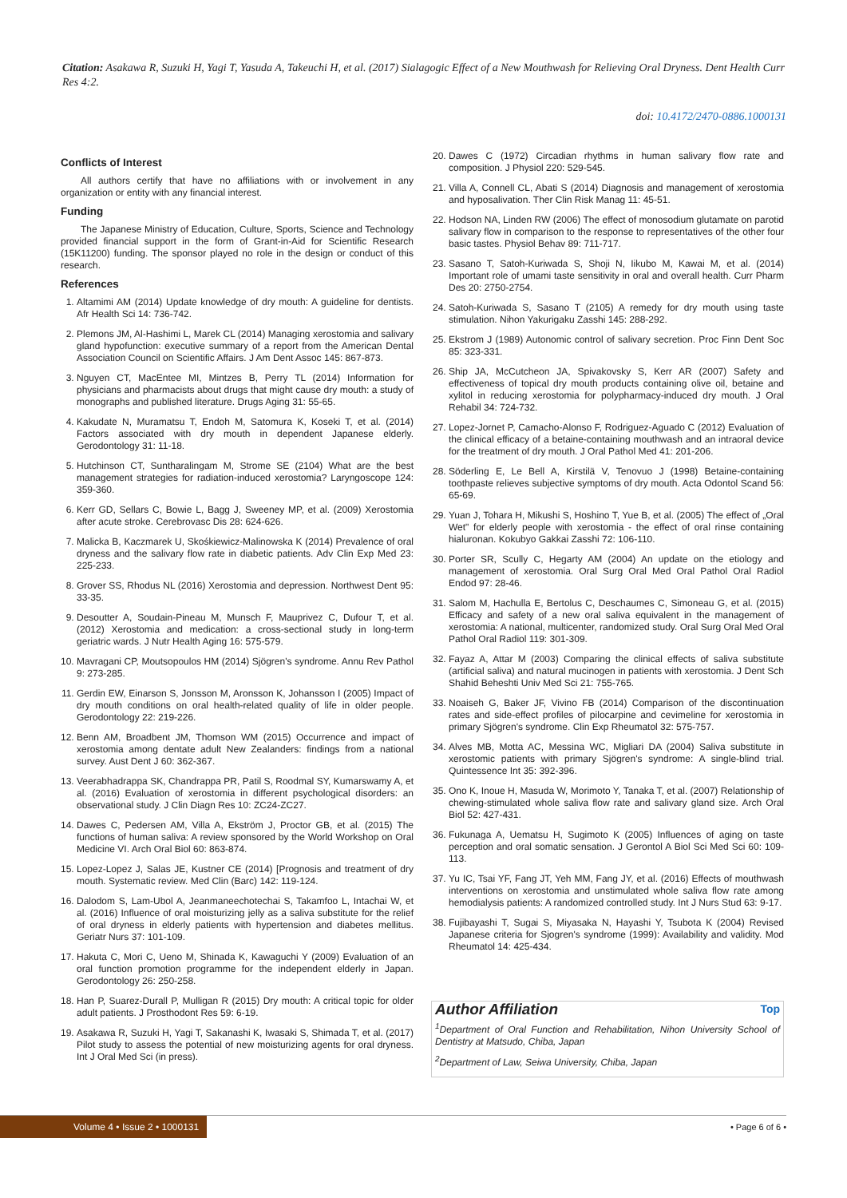Citation: Asakawa R, Suzuki H, Yagi T, Yasuda A, Takeuchi H, et al. (2017) Sialagogic Effect of a New Mouthwash for Relieving Oral Dryness. Dent Health Curr Res 4:2.
doi: 10.4172/2470-0886.1000131
Conflicts of Interest
All authors certify that have no affiliations with or involvement in any organization or entity with any financial interest.
Funding
The Japanese Ministry of Education, Culture, Sports, Science and Technology provided financial support in the form of Grant-in-Aid for Scientific Research (15K11200) funding. The sponsor played no role in the design or conduct of this research.
References
1. Altamimi AM (2014) Update knowledge of dry mouth: A guideline for dentists. Afr Health Sci 14: 736-742.
2. Plemons JM, Al-Hashimi L, Marek CL (2014) Managing xerostomia and salivary gland hypofunction: executive summary of a report from the American Dental Association Council on Scientific Affairs. J Am Dent Assoc 145: 867-873.
3. Nguyen CT, MacEntee MI, Mintzes B, Perry TL (2014) Information for physicians and pharmacists about drugs that might cause dry mouth: a study of monographs and published literature. Drugs Aging 31: 55-65.
4. Kakudate N, Muramatsu T, Endoh M, Satomura K, Koseki T, et al. (2014) Factors associated with dry mouth in dependent Japanese elderly. Gerodontology 31: 11-18.
5. Hutchinson CT, Suntharalingam M, Strome SE (2104) What are the best management strategies for radiation-induced xerostomia? Laryngoscope 124: 359-360.
6. Kerr GD, Sellars C, Bowie L, Bagg J, Sweeney MP, et al. (2009) Xerostomia after acute stroke. Cerebrovasc Dis 28: 624-626.
7. Malicka B, Kaczmarek U, Skośkiewicz-Malinowska K (2014) Prevalence of oral dryness and the salivary flow rate in diabetic patients. Adv Clin Exp Med 23: 225-233.
8. Grover SS, Rhodus NL (2016) Xerostomia and depression. Northwest Dent 95: 33-35.
9. Desoutter A, Soudain-Pineau M, Munsch F, Mauprivez C, Dufour T, et al. (2012) Xerostomia and medication: a cross-sectional study in long-term geriatric wards. J Nutr Health Aging 16: 575-579.
10. Mavragani CP, Moutsopoulos HM (2014) Sjögren's syndrome. Annu Rev Pathol 9: 273-285.
11. Gerdin EW, Einarson S, Jonsson M, Aronsson K, Johansson I (2005) Impact of dry mouth conditions on oral health-related quality of life in older people. Gerodontology 22: 219-226.
12. Benn AM, Broadbent JM, Thomson WM (2015) Occurrence and impact of xerostomia among dentate adult New Zealanders: findings from a national survey. Aust Dent J 60: 362-367.
13. Veerabhadrappa SK, Chandrappa PR, Patil S, Roodmal SY, Kumarswamy A, et al. (2016) Evaluation of xerostomia in different psychological disorders: an observational study. J Clin Diagn Res 10: ZC24-ZC27.
14. Dawes C, Pedersen AM, Villa A, Ekström J, Proctor GB, et al. (2015) The functions of human saliva: A review sponsored by the World Workshop on Oral Medicine VI. Arch Oral Biol 60: 863-874.
15. Lopez-Lopez J, Salas JE, Kustner CE (2014) [Prognosis and treatment of dry mouth. Systematic review. Med Clin (Barc) 142: 119-124.
16. Dalodom S, Lam-Ubol A, Jeanmaneechotechai S, Takamfoo L, Intachai W, et al. (2016) Influence of oral moisturizing jelly as a saliva substitute for the relief of oral dryness in elderly patients with hypertension and diabetes mellitus. Geriatr Nurs 37: 101-109.
17. Hakuta C, Mori C, Ueno M, Shinada K, Kawaguchi Y (2009) Evaluation of an oral function promotion programme for the independent elderly in Japan. Gerodontology 26: 250-258.
18. Han P, Suarez-Durall P, Mulligan R (2015) Dry mouth: A critical topic for older adult patients. J Prosthodont Res 59: 6-19.
19. Asakawa R, Suzuki H, Yagi T, Sakanashi K, Iwasaki S, Shimada T, et al. (2017) Pilot study to assess the potential of new moisturizing agents for oral dryness. Int J Oral Med Sci (in press).
20. Dawes C (1972) Circadian rhythms in human salivary flow rate and composition. J Physiol 220: 529-545.
21. Villa A, Connell CL, Abati S (2014) Diagnosis and management of xerostomia and hyposalivation. Ther Clin Risk Manag 11: 45-51.
22. Hodson NA, Linden RW (2006) The effect of monosodium glutamate on parotid salivary flow in comparison to the response to representatives of the other four basic tastes. Physiol Behav 89: 711-717.
23. Sasano T, Satoh-Kuriwada S, Shoji N, Iikubo M, Kawai M, et al. (2014) Important role of umami taste sensitivity in oral and overall health. Curr Pharm Des 20: 2750-2754.
24. Satoh-Kuriwada S, Sasano T (2105) A remedy for dry mouth using taste stimulation. Nihon Yakurigaku Zasshi 145: 288-292.
25. Ekstrom J (1989) Autonomic control of salivary secretion. Proc Finn Dent Soc 85: 323-331.
26. Ship JA, McCutcheon JA, Spivakovsky S, Kerr AR (2007) Safety and effectiveness of topical dry mouth products containing olive oil, betaine and xylitol in reducing xerostomia for polypharmacy-induced dry mouth. J Oral Rehabil 34: 724-732.
27. Lopez-Jornet P, Camacho-Alonso F, Rodriguez-Aguado C (2012) Evaluation of the clinical efficacy of a betaine-containing mouthwash and an intraoral device for the treatment of dry mouth. J Oral Pathol Med 41: 201-206.
28. Söderling E, Le Bell A, Kirstilä V, Tenovuo J (1998) Betaine-containing toothpaste relieves subjective symptoms of dry mouth. Acta Odontol Scand 56: 65-69.
29. Yuan J, Tohara H, Mikushi S, Hoshino T, Yue B, et al. (2005) The effect of „Oral Wet" for elderly people with xerostomia - the effect of oral rinse containing hialuronan. Kokubyo Gakkai Zasshi 72: 106-110.
30. Porter SR, Scully C, Hegarty AM (2004) An update on the etiology and management of xerostomia. Oral Surg Oral Med Oral Pathol Oral Radiol Endod 97: 28-46.
31. Salom M, Hachulla E, Bertolus C, Deschaumes C, Simoneau G, et al. (2015) Efficacy and safety of a new oral saliva equivalent in the management of xerostomia: A national, multicenter, randomized study. Oral Surg Oral Med Oral Pathol Oral Radiol 119: 301-309.
32. Fayaz A, Attar M (2003) Comparing the clinical effects of saliva substitute (artificial saliva) and natural mucinogen in patients with xerostomia. J Dent Sch Shahid Beheshti Univ Med Sci 21: 755-765.
33. Noaiseh G, Baker JF, Vivino FB (2014) Comparison of the discontinuation rates and side-effect profiles of pilocarpine and cevimeline for xerostomia in primary Sjögren's syndrome. Clin Exp Rheumatol 32: 575-757.
34. Alves MB, Motta AC, Messina WC, Migliari DA (2004) Saliva substitute in xerostomic patients with primary Sjögren's syndrome: A single-blind trial. Quintessence Int 35: 392-396.
35. Ono K, Inoue H, Masuda W, Morimoto Y, Tanaka T, et al. (2007) Relationship of chewing-stimulated whole saliva flow rate and salivary gland size. Arch Oral Biol 52: 427-431.
36. Fukunaga A, Uematsu H, Sugimoto K (2005) Influences of aging on taste perception and oral somatic sensation. J Gerontol A Biol Sci Med Sci 60: 109-113.
37. Yu IC, Tsai YF, Fang JT, Yeh MM, Fang JY, et al. (2016) Effects of mouthwash interventions on xerostomia and unstimulated whole saliva flow rate among hemodialysis patients: A randomized controlled study. Int J Nurs Stud 63: 9-17.
38. Fujibayashi T, Sugai S, Miyasaka N, Hayashi Y, Tsubota K (2004) Revised Japanese criteria for Sjogren's syndrome (1999): Availability and validity. Mod Rheumatol 14: 425-434.
Author Affiliation Top
<sup>1</sup> Department of Oral Function and Rehabilitation, Nihon University School of Dentistry at Matsudo, Chiba, Japan
<sup>2</sup> Department of Law, Seiwa University, Chiba, Japan
Volume 4 • Issue 2 • 1000131
• Page 6 of 6 •